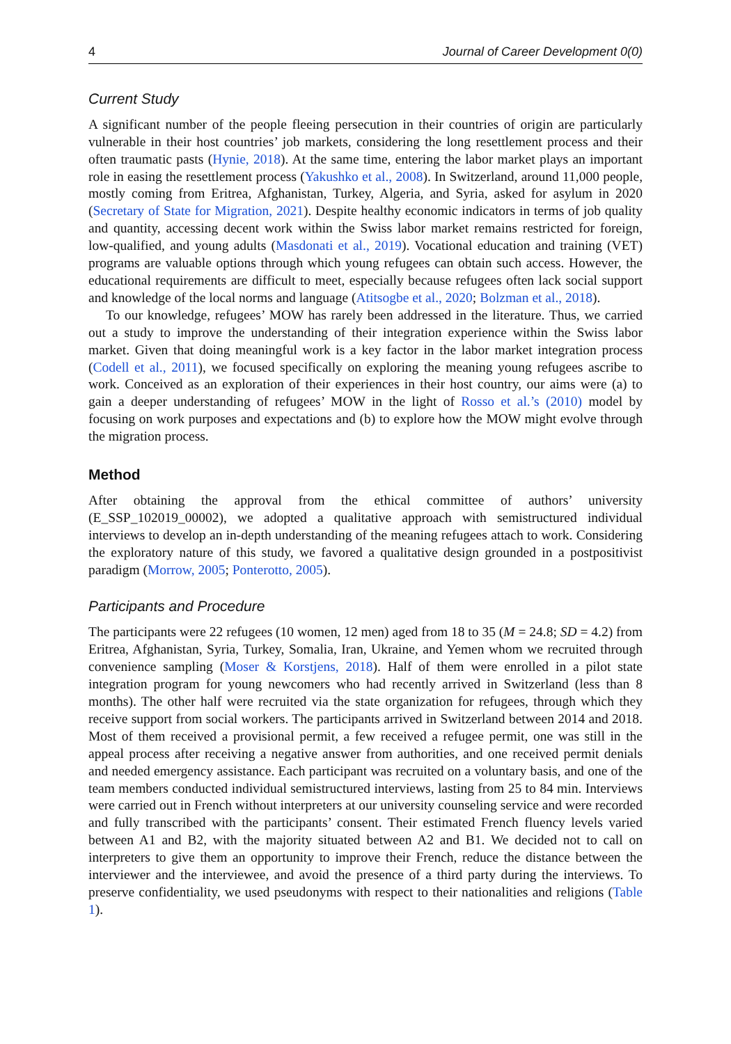4 Journal of Career Development 0(0)
Current Study
A significant number of the people fleeing persecution in their countries of origin are particularly vulnerable in their host countries’ job markets, considering the long resettlement process and their often traumatic pasts (Hynie, 2018). At the same time, entering the labor market plays an important role in easing the resettlement process (Yakushko et al., 2008). In Switzerland, around 11,000 people, mostly coming from Eritrea, Afghanistan, Turkey, Algeria, and Syria, asked for asylum in 2020 (Secretary of State for Migration, 2021). Despite healthy economic indicators in terms of job quality and quantity, accessing decent work within the Swiss labor market remains restricted for foreign, low-qualified, and young adults (Masdonati et al., 2019). Vocational education and training (VET) programs are valuable options through which young refugees can obtain such access. However, the educational requirements are difficult to meet, especially because refugees often lack social support and knowledge of the local norms and language (Atitsogbe et al., 2020; Bolzman et al., 2018).
To our knowledge, refugees’ MOW has rarely been addressed in the literature. Thus, we carried out a study to improve the understanding of their integration experience within the Swiss labor market. Given that doing meaningful work is a key factor in the labor market integration process (Codell et al., 2011), we focused specifically on exploring the meaning young refugees ascribe to work. Conceived as an exploration of their experiences in their host country, our aims were (a) to gain a deeper understanding of refugees’ MOW in the light of Rosso et al.’s (2010) model by focusing on work purposes and expectations and (b) to explore how the MOW might evolve through the migration process.
Method
After obtaining the approval from the ethical committee of authors’ university (E_SSP_102019_00002), we adopted a qualitative approach with semistructured individual interviews to develop an in-depth understanding of the meaning refugees attach to work. Considering the exploratory nature of this study, we favored a qualitative design grounded in a postpositivist paradigm (Morrow, 2005; Ponterotto, 2005).
Participants and Procedure
The participants were 22 refugees (10 women, 12 men) aged from 18 to 35 (M = 24.8; SD = 4.2) from Eritrea, Afghanistan, Syria, Turkey, Somalia, Iran, Ukraine, and Yemen whom we recruited through convenience sampling (Moser & Korstjens, 2018). Half of them were enrolled in a pilot state integration program for young newcomers who had recently arrived in Switzerland (less than 8 months). The other half were recruited via the state organization for refugees, through which they receive support from social workers. The participants arrived in Switzerland between 2014 and 2018. Most of them received a provisional permit, a few received a refugee permit, one was still in the appeal process after receiving a negative answer from authorities, and one received permit denials and needed emergency assistance. Each participant was recruited on a voluntary basis, and one of the team members conducted individual semistructured interviews, lasting from 25 to 84 min. Interviews were carried out in French without interpreters at our university counseling service and were recorded and fully transcribed with the participants’ consent. Their estimated French fluency levels varied between A1 and B2, with the majority situated between A2 and B1. We decided not to call on interpreters to give them an opportunity to improve their French, reduce the distance between the interviewer and the interviewee, and avoid the presence of a third party during the interviews. To preserve confidentiality, we used pseudonyms with respect to their nationalities and religions (Table 1).